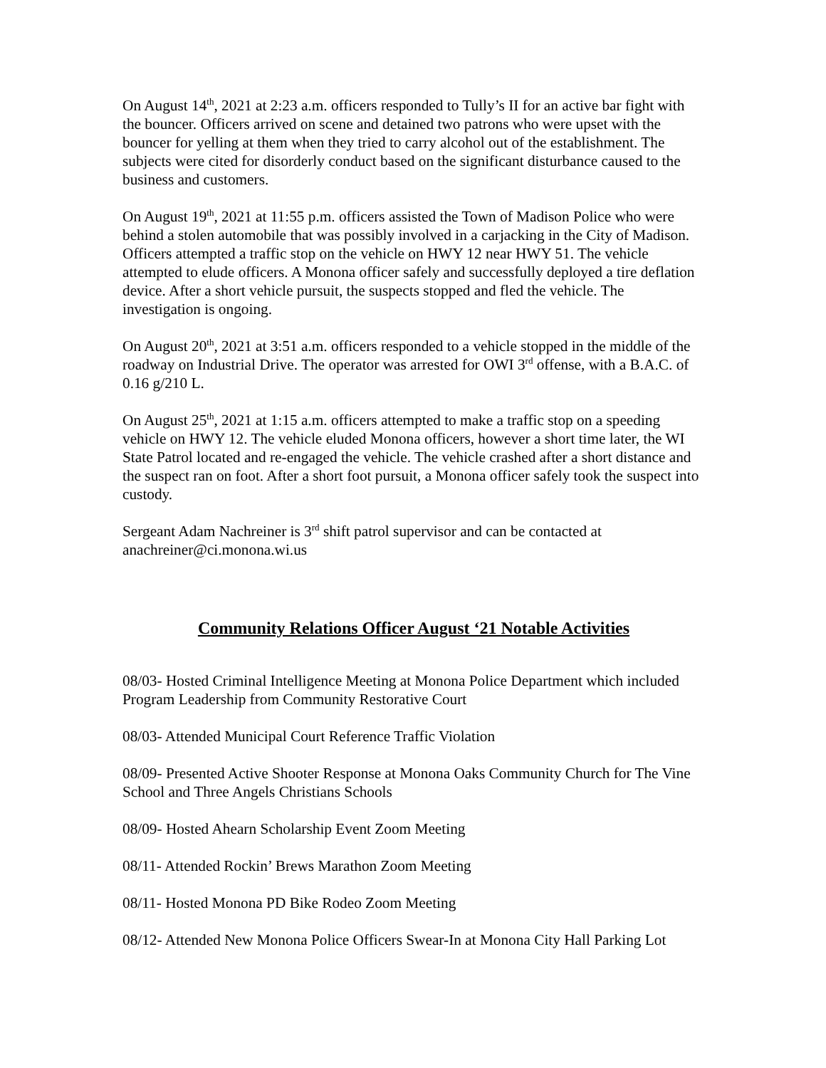On August 14<sup>th</sup>, 2021 at 2:23 a.m. officers responded to Tully’s II for an active bar fight with the bouncer. Officers arrived on scene and detained two patrons who were upset with the bouncer for yelling at them when they tried to carry alcohol out of the establishment. The subjects were cited for disorderly conduct based on the significant disturbance caused to the business and customers.
On August 19<sup>th</sup>, 2021 at 11:55 p.m. officers assisted the Town of Madison Police who were behind a stolen automobile that was possibly involved in a carjacking in the City of Madison. Officers attempted a traffic stop on the vehicle on HWY 12 near HWY 51. The vehicle attempted to elude officers. A Monona officer safely and successfully deployed a tire deflation device. After a short vehicle pursuit, the suspects stopped and fled the vehicle. The investigation is ongoing.
On August 20<sup>th</sup>, 2021 at 3:51 a.m. officers responded to a vehicle stopped in the middle of the roadway on Industrial Drive. The operator was arrested for OWI 3<sup>rd</sup> offense, with a B.A.C. of 0.16 g/210 L.
On August 25<sup>th</sup>, 2021 at 1:15 a.m. officers attempted to make a traffic stop on a speeding vehicle on HWY 12. The vehicle eluded Monona officers, however a short time later, the WI State Patrol located and re-engaged the vehicle. The vehicle crashed after a short distance and the suspect ran on foot. After a short foot pursuit, a Monona officer safely took the suspect into custody.
Sergeant Adam Nachreiner is 3<sup>rd</sup> shift patrol supervisor and can be contacted at anachreiner@ci.monona.wi.us
Community Relations Officer August ‘21 Notable Activities
08/03- Hosted Criminal Intelligence Meeting at Monona Police Department which included Program Leadership from Community Restorative Court
08/03- Attended Municipal Court Reference Traffic Violation
08/09- Presented Active Shooter Response at Monona Oaks Community Church for The Vine School and Three Angels Christians Schools
08/09- Hosted Ahearn Scholarship Event Zoom Meeting
08/11- Attended Rockin’ Brews Marathon Zoom Meeting
08/11- Hosted Monona PD Bike Rodeo Zoom Meeting
08/12- Attended New Monona Police Officers Swear-In at Monona City Hall Parking Lot